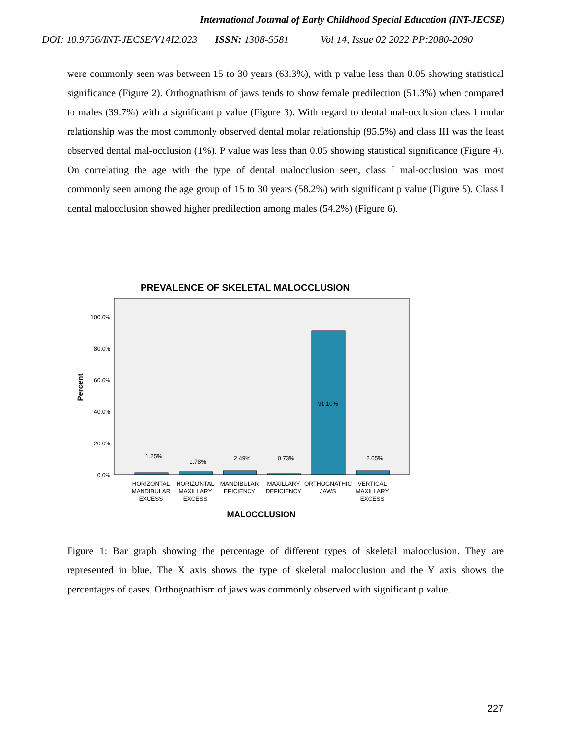International Journal of Early Childhood Special Education (INT-JECSE)
DOI: 10.9756/INT-JECSE/V14I2.023 ISSN: 1308-5581 Vol 14, Issue 02 2022 PP:2080-2090
were commonly seen was between 15 to 30 years (63.3%), with p value less than 0.05 showing statistical significance (Figure 2). Orthognathism of jaws tends to show female predilection (51.3%) when compared to males (39.7%) with a significant p value (Figure 3). With regard to dental mal-occlusion class I molar relationship was the most commonly observed dental molar relationship (95.5%) and class III was the least observed dental mal-occlusion (1%). P value was less than 0.05 showing statistical significance (Figure 4). On correlating the age with the type of dental malocclusion seen, class I mal-occlusion was most commonly seen among the age group of 15 to 30 years (58.2%) with significant p value (Figure 5). Class I dental malocclusion showed higher predilection among males (54.2%) (Figure 6).
PREVALENCE OF SKELETAL MALOCCLUSION
100.0%
80.0%
60.0%
40.0%
20.0%
0.0%
Percent
1.25%
1.78%
2.49%
0.73%
91.10%
2.65%
HORIZONTAL
MANDIBULAR
EXCESS
HORIZONTAL
MAXILLARY
EXCESS
MANDIBULAR
EFICIENCY
MAXILLARY
DEFICIENCY
ORTHOGNATHIC
JAWS
VERTICAL
MAXILLARY
EXCESS
MALOCCLUSION
Figure 1: Bar graph showing the percentage of different types of skeletal malocclusion. They are represented in blue. The X axis shows the type of skeletal malocclusion and the Y axis shows the percentages of cases. Orthognathism of jaws was commonly observed with significant p value.
227